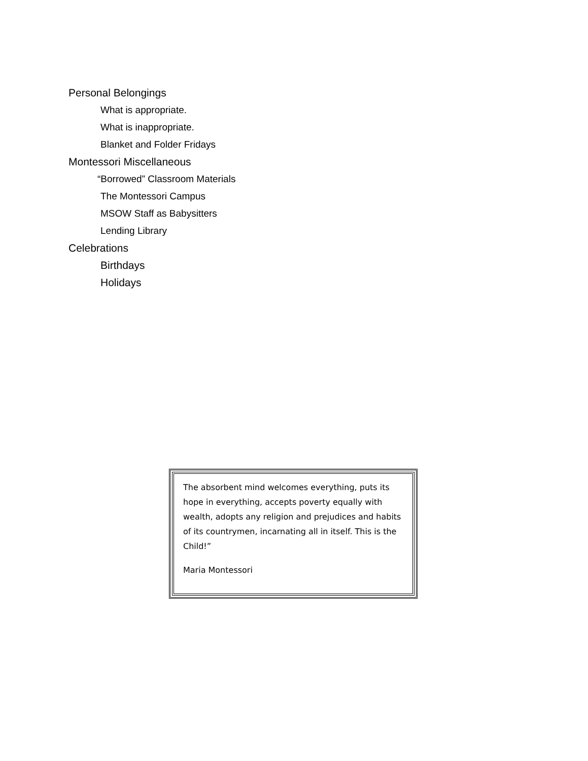Personal Belongings
What is appropriate.
What is inappropriate.
Blanket and Folder Fridays
Montessori Miscellaneous
“Borrowed” Classroom Materials
The Montessori Campus
MSOW Staff as Babysitters
Lending Library
Celebrations
Birthdays
Holidays
The absorbent mind welcomes everything, puts its hope in everything, accepts poverty equally with wealth, adopts any religion and prejudices and habits of its countrymen, incarnating all in itself. This is the Child!”
Maria Montessori